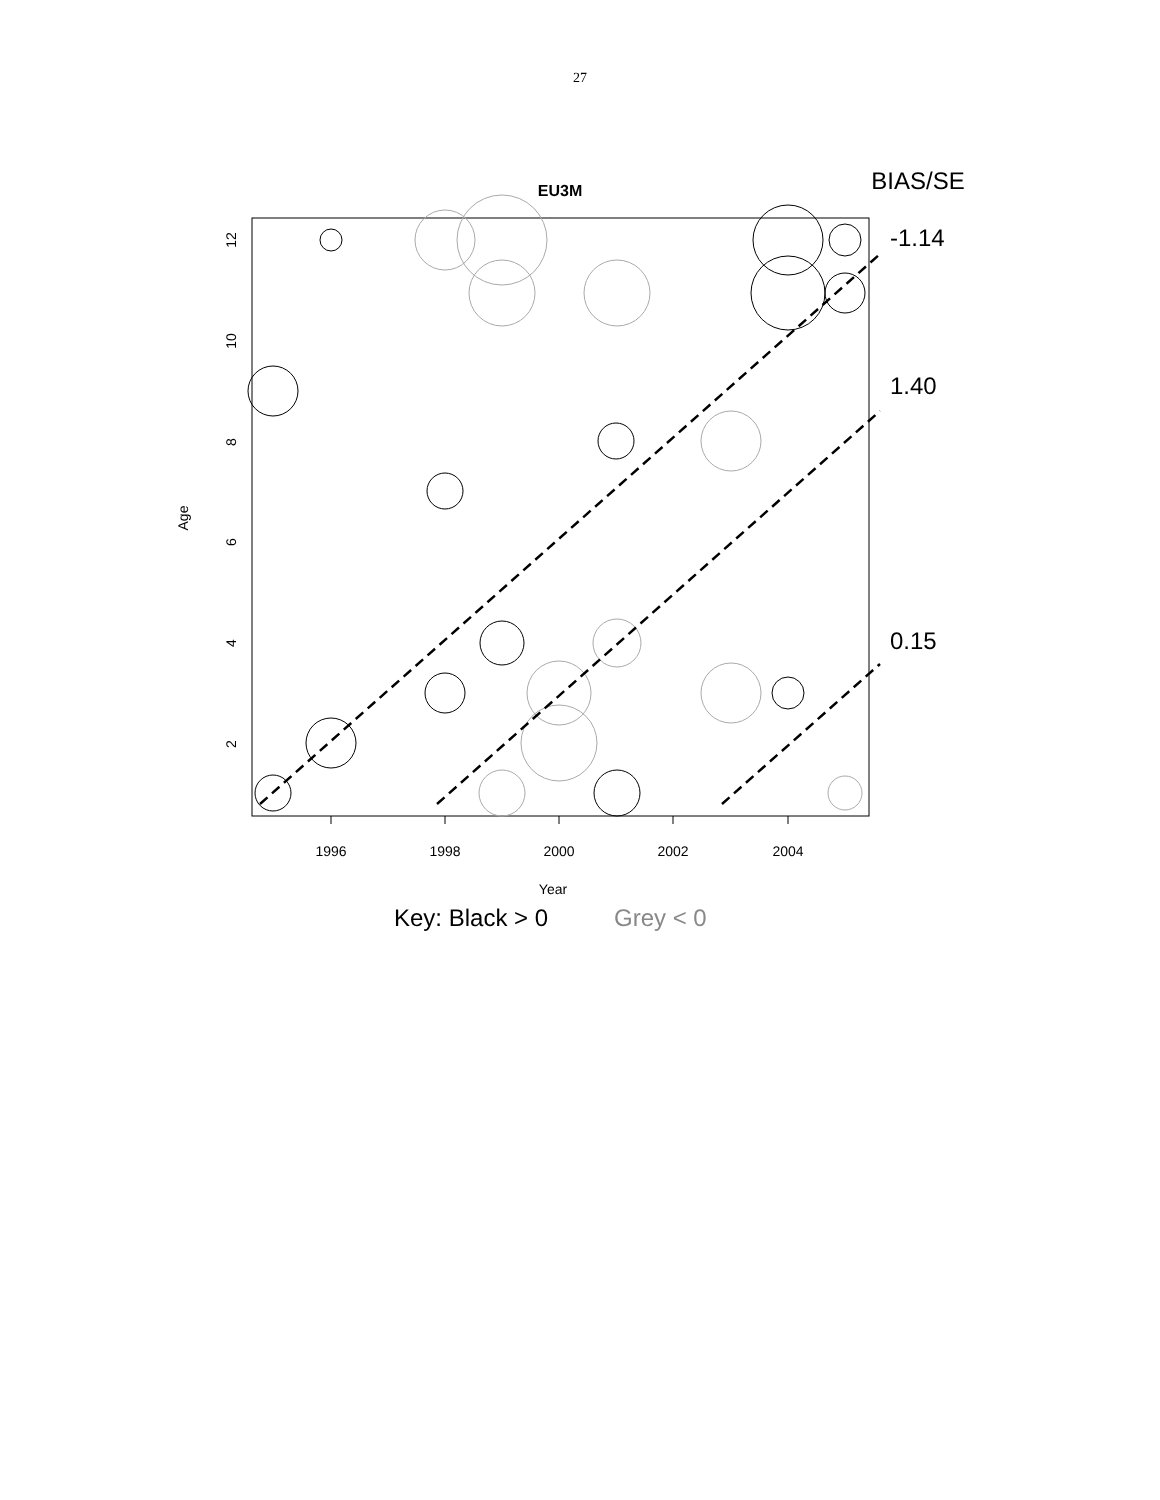27
EU3M
BIAS/SE
1996
1998
2000
2002
2004
Year
Age
2
4
6
8
10
12
-1.14
1.40
0.15
Key: Black > 0
Grey < 0